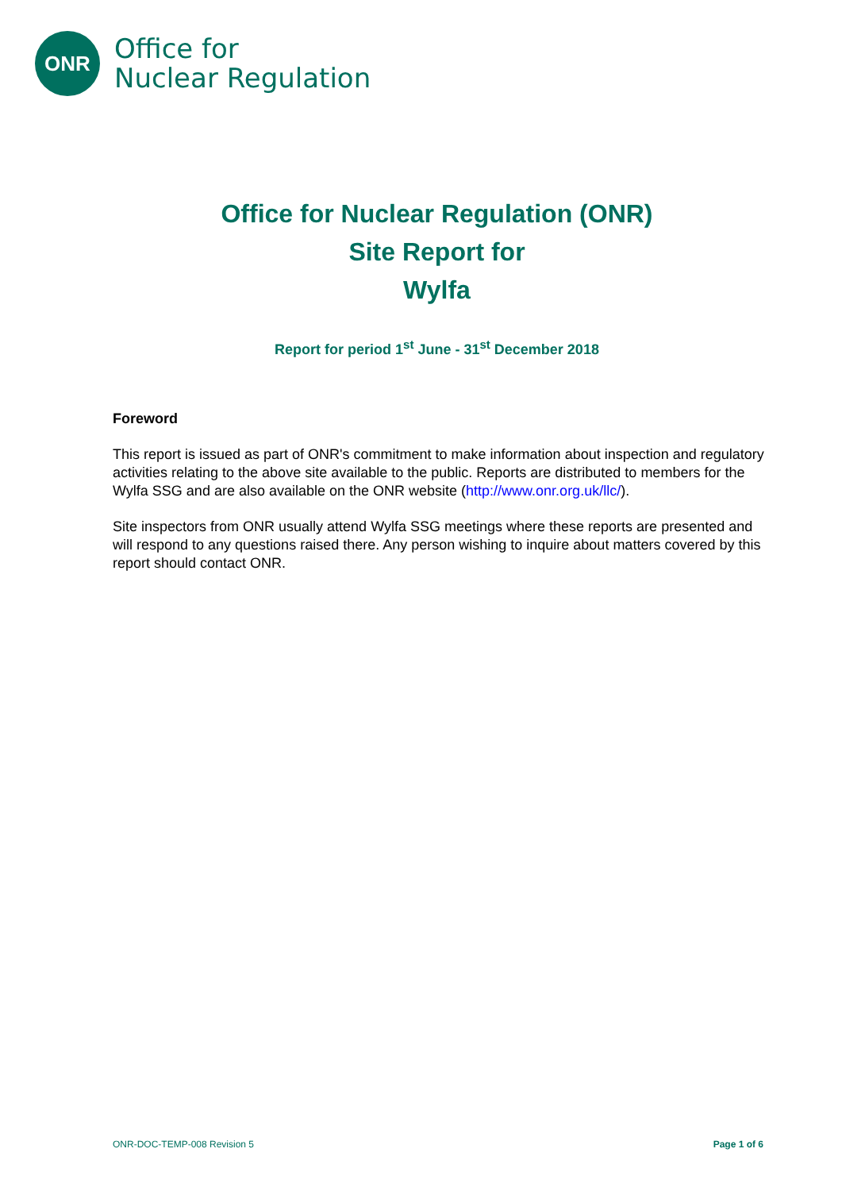ONR
Office for
Nuclear Regulation
Office for Nuclear Regulation (ONR)
Site Report for
Wylfa
Report for period 1<sup>st</sup> June - 31<sup>st</sup> December 2018
Foreword
This report is issued as part of ONR's commitment to make information about inspection and regulatory activities relating to the above site available to the public. Reports are distributed to members for the Wylfa SSG and are also available on the ONR website (http://www.onr.org.uk/llc/).
Site inspectors from ONR usually attend Wylfa SSG meetings where these reports are presented and will respond to any questions raised there. Any person wishing to inquire about matters covered by this report should contact ONR.
ONR-DOC-TEMP-008 Revision 5 Page 1 of 6